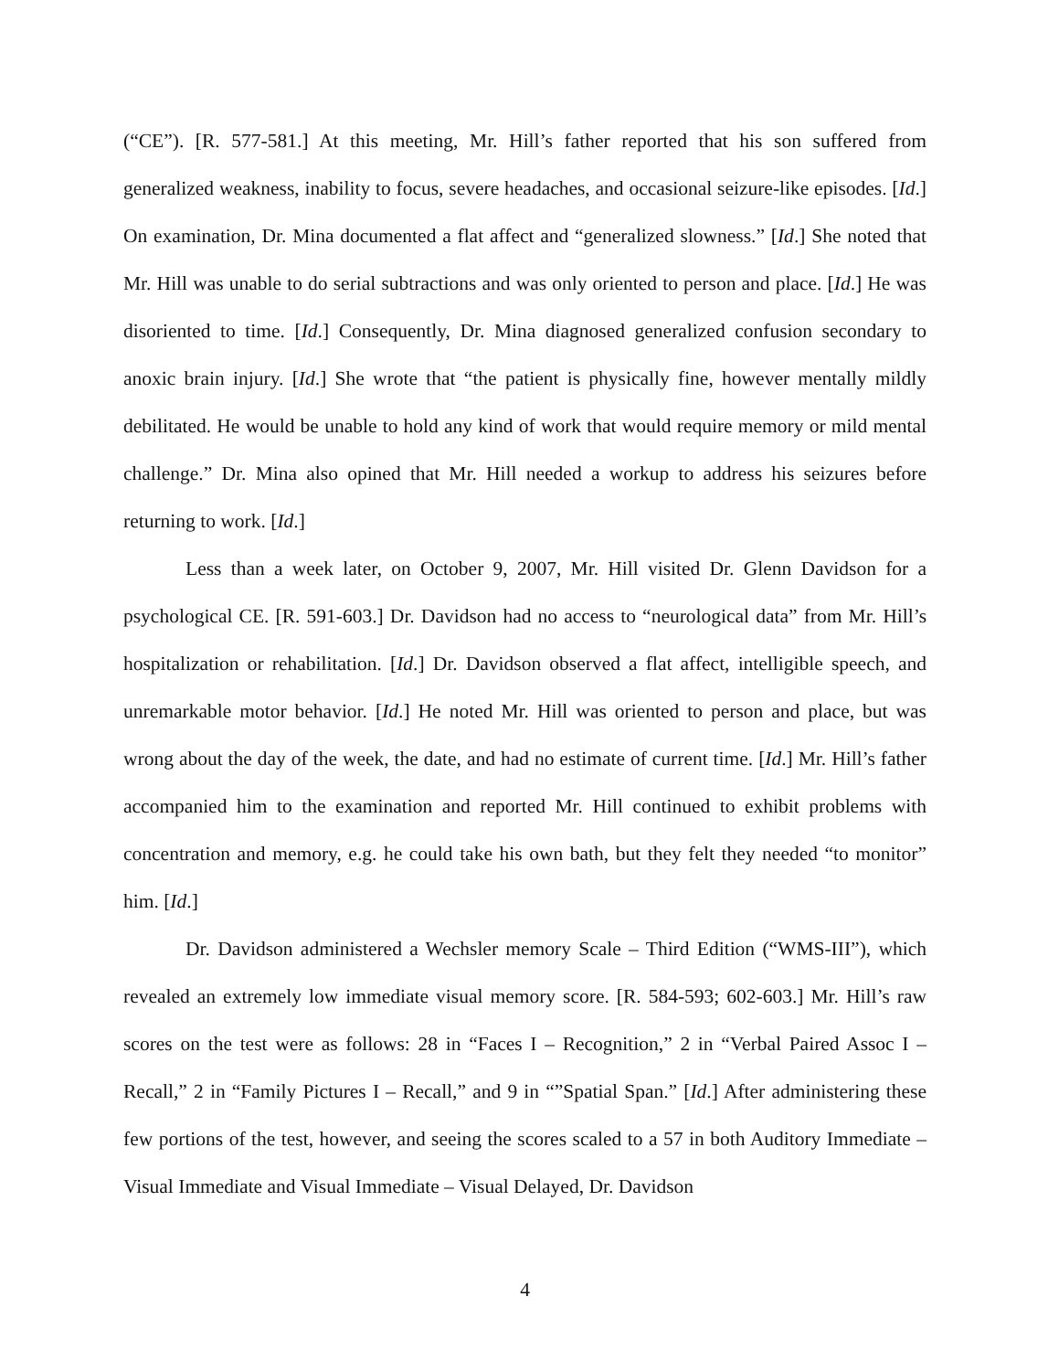(“CE”). [R. 577-581.] At this meeting, Mr. Hill’s father reported that his son suffered from generalized weakness, inability to focus, severe headaches, and occasional seizure-like episodes. [Id.] On examination, Dr. Mina documented a flat affect and “generalized slowness.” [Id.] She noted that Mr. Hill was unable to do serial subtractions and was only oriented to person and place. [Id.] He was disoriented to time. [Id.] Consequently, Dr. Mina diagnosed generalized confusion secondary to anoxic brain injury. [Id.] She wrote that “the patient is physically fine, however mentally mildly debilitated. He would be unable to hold any kind of work that would require memory or mild mental challenge.” Dr. Mina also opined that Mr. Hill needed a workup to address his seizures before returning to work. [Id.]
Less than a week later, on October 9, 2007, Mr. Hill visited Dr. Glenn Davidson for a psychological CE. [R. 591-603.] Dr. Davidson had no access to “neurological data” from Mr. Hill’s hospitalization or rehabilitation. [Id.] Dr. Davidson observed a flat affect, intelligible speech, and unremarkable motor behavior. [Id.] He noted Mr. Hill was oriented to person and place, but was wrong about the day of the week, the date, and had no estimate of current time. [Id.] Mr. Hill’s father accompanied him to the examination and reported Mr. Hill continued to exhibit problems with concentration and memory, e.g. he could take his own bath, but they felt they needed “to monitor” him. [Id.]
Dr. Davidson administered a Wechsler memory Scale – Third Edition (“WMS-III”), which revealed an extremely low immediate visual memory score. [R. 584-593; 602-603.] Mr. Hill’s raw scores on the test were as follows: 28 in “Faces I – Recognition,” 2 in “Verbal Paired Assoc I – Recall,” 2 in “Family Pictures I – Recall,” and 9 in “”Spatial Span.” [Id.] After administering these few portions of the test, however, and seeing the scores scaled to a 57 in both Auditory Immediate – Visual Immediate and Visual Immediate – Visual Delayed, Dr. Davidson
4